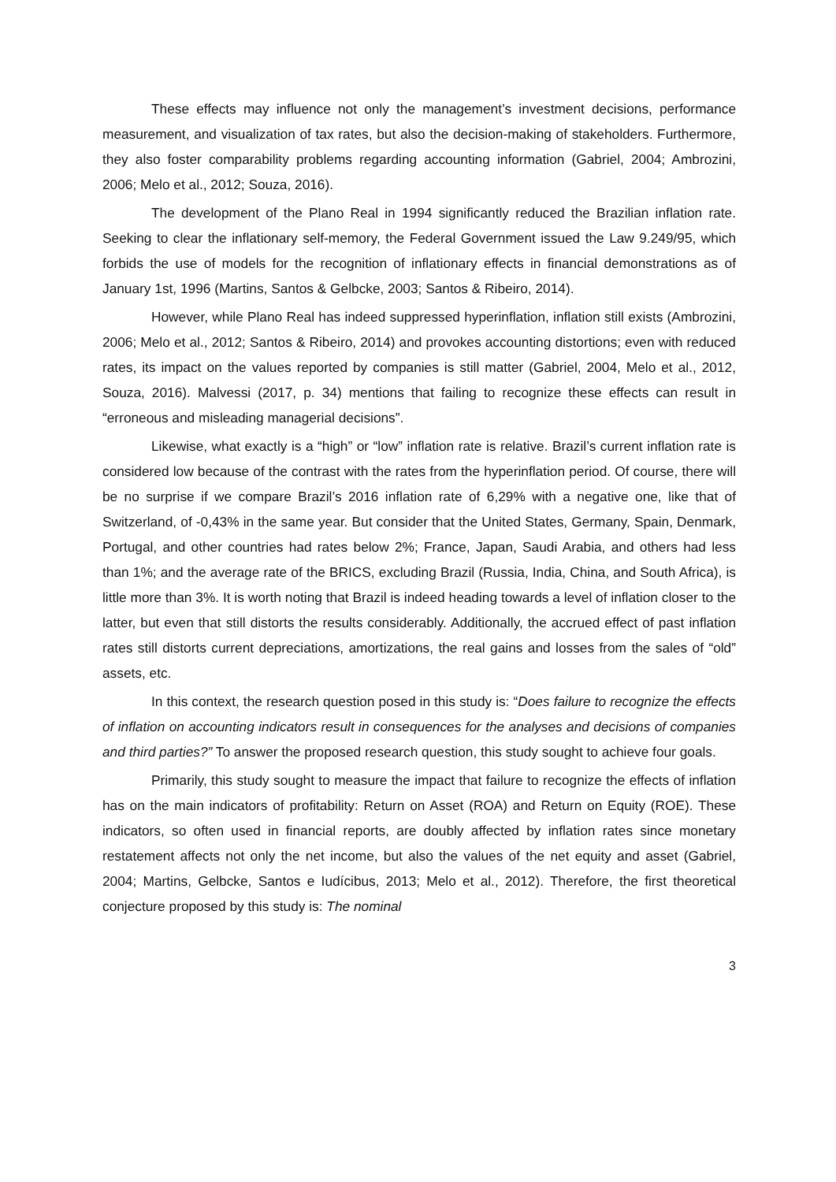These effects may influence not only the management’s investment decisions, performance measurement, and visualization of tax rates, but also the decision-making of stakeholders. Furthermore, they also foster comparability problems regarding accounting information (Gabriel, 2004; Ambrozini, 2006; Melo et al., 2012; Souza, 2016).
The development of the Plano Real in 1994 significantly reduced the Brazilian inflation rate. Seeking to clear the inflationary self-memory, the Federal Government issued the Law 9.249/95, which forbids the use of models for the recognition of inflationary effects in financial demonstrations as of January 1st, 1996 (Martins, Santos & Gelbcke, 2003; Santos & Ribeiro, 2014).
However, while Plano Real has indeed suppressed hyperinflation, inflation still exists (Ambrozini, 2006; Melo et al., 2012; Santos & Ribeiro, 2014) and provokes accounting distortions; even with reduced rates, its impact on the values reported by companies is still matter (Gabriel, 2004, Melo et al., 2012, Souza, 2016). Malvessi (2017, p. 34) mentions that failing to recognize these effects can result in “erroneous and misleading managerial decisions”.
Likewise, what exactly is a “high” or “low” inflation rate is relative. Brazil’s current inflation rate is considered low because of the contrast with the rates from the hyperinflation period. Of course, there will be no surprise if we compare Brazil’s 2016 inflation rate of 6,29% with a negative one, like that of Switzerland, of -0,43% in the same year. But consider that the United States, Germany, Spain, Denmark, Portugal, and other countries had rates below 2%; France, Japan, Saudi Arabia, and others had less than 1%; and the average rate of the BRICS, excluding Brazil (Russia, India, China, and South Africa), is little more than 3%. It is worth noting that Brazil is indeed heading towards a level of inflation closer to the latter, but even that still distorts the results considerably. Additionally, the accrued effect of past inflation rates still distorts current depreciations, amortizations, the real gains and losses from the sales of “old” assets, etc.
In this context, the research question posed in this study is: “Does failure to recognize the effects of inflation on accounting indicators result in consequences for the analyses and decisions of companies and third parties?” To answer the proposed research question, this study sought to achieve four goals.
Primarily, this study sought to measure the impact that failure to recognize the effects of inflation has on the main indicators of profitability: Return on Asset (ROA) and Return on Equity (ROE). These indicators, so often used in financial reports, are doubly affected by inflation rates since monetary restatement affects not only the net income, but also the values of the net equity and asset (Gabriel, 2004; Martins, Gelbcke, Santos e Iudícibus, 2013; Melo et al., 2012). Therefore, the first theoretical conjecture proposed by this study is: The nominal
3